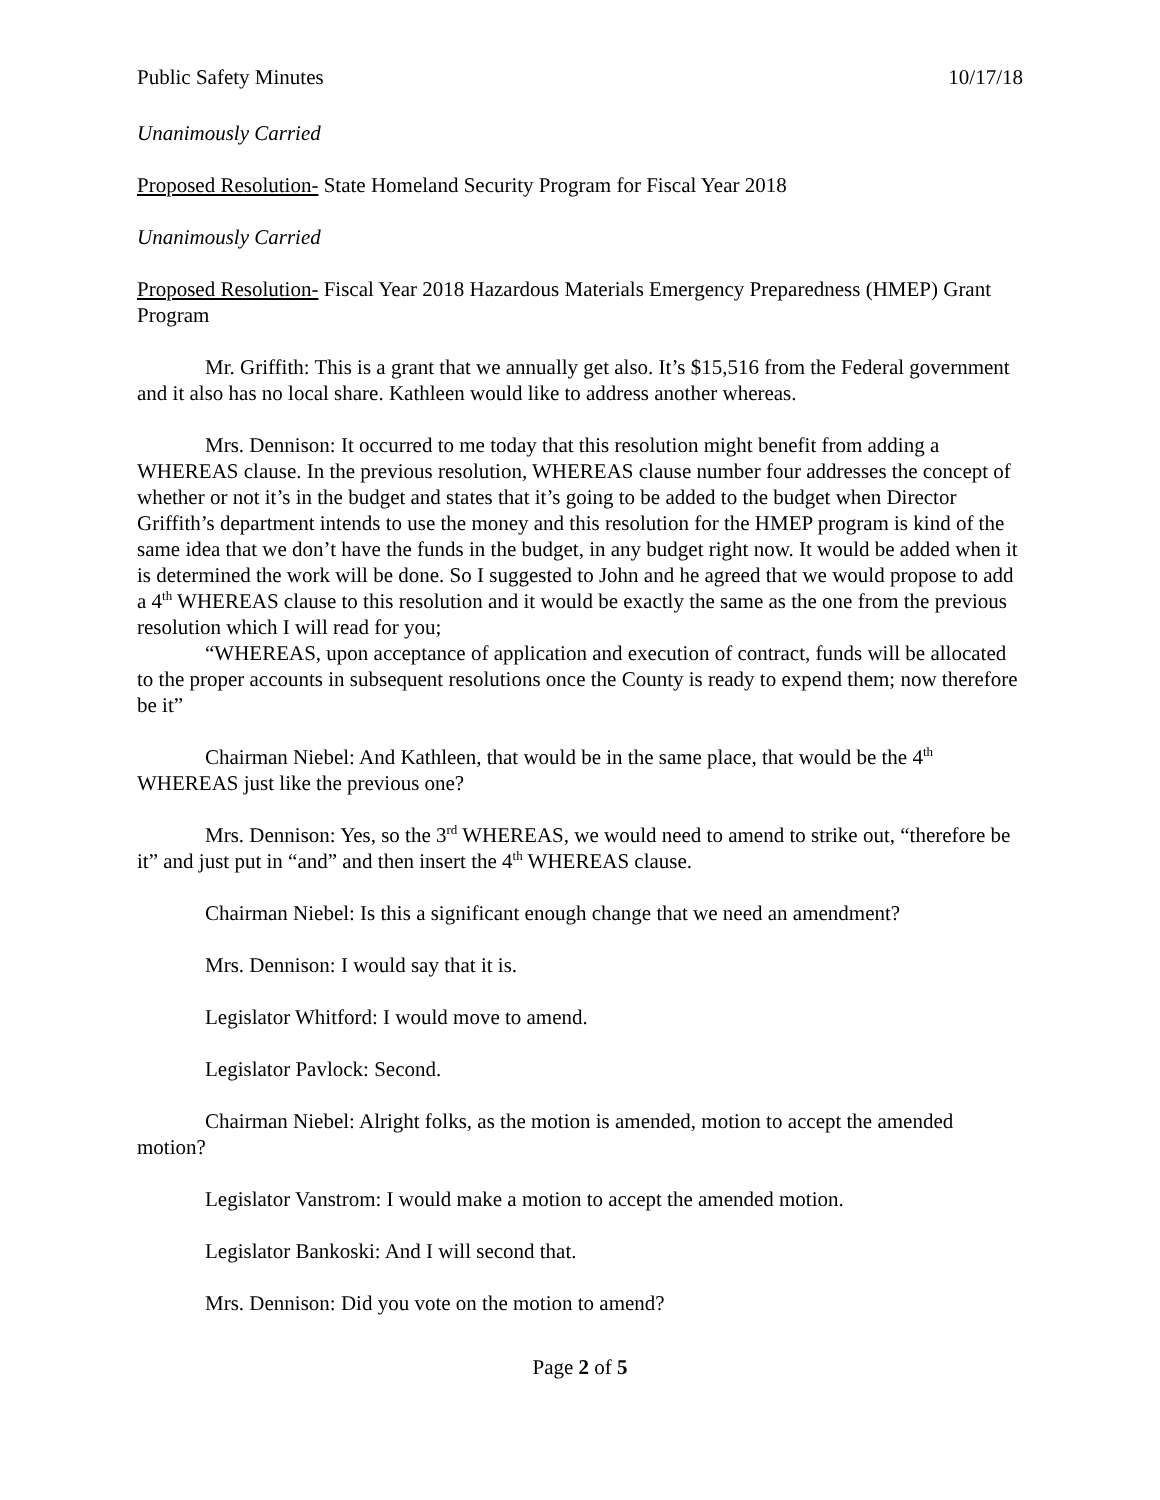Public Safety Minutes 10/17/18
Unanimously Carried
Proposed Resolution- State Homeland Security Program for Fiscal Year 2018
Unanimously Carried
Proposed Resolution- Fiscal Year 2018 Hazardous Materials Emergency Preparedness (HMEP) Grant Program
Mr. Griffith: This is a grant that we annually get also. It’s $15,516 from the Federal government and it also has no local share. Kathleen would like to address another whereas.
Mrs. Dennison: It occurred to me today that this resolution might benefit from adding a WHEREAS clause. In the previous resolution, WHEREAS clause number four addresses the concept of whether or not it’s in the budget and states that it’s going to be added to the budget when Director Griffith’s department intends to use the money and this resolution for the HMEP program is kind of the same idea that we don’t have the funds in the budget, in any budget right now. It would be added when it is determined the work will be done. So I suggested to John and he agreed that we would propose to add a 4<sup>th</sup> WHEREAS clause to this resolution and it would be exactly the same as the one from the previous resolution which I will read for you;
“WHEREAS, upon acceptance of application and execution of contract, funds will be allocated to the proper accounts in subsequent resolutions once the County is ready to expend them; now therefore be it”
Chairman Niebel: And Kathleen, that would be in the same place, that would be the 4<sup>th</sup> WHEREAS just like the previous one?
Mrs. Dennison: Yes, so the 3<sup>rd</sup> WHEREAS, we would need to amend to strike out, “therefore be it” and just put in “and” and then insert the 4<sup>th</sup> WHEREAS clause.
Chairman Niebel: Is this a significant enough change that we need an amendment?
Mrs. Dennison: I would say that it is.
Legislator Whitford: I would move to amend.
Legislator Pavlock: Second.
Chairman Niebel: Alright folks, as the motion is amended, motion to accept the amended motion?
Legislator Vanstrom: I would make a motion to accept the amended motion.
Legislator Bankoski: And I will second that.
Mrs. Dennison: Did you vote on the motion to amend?
Page 2 of 5